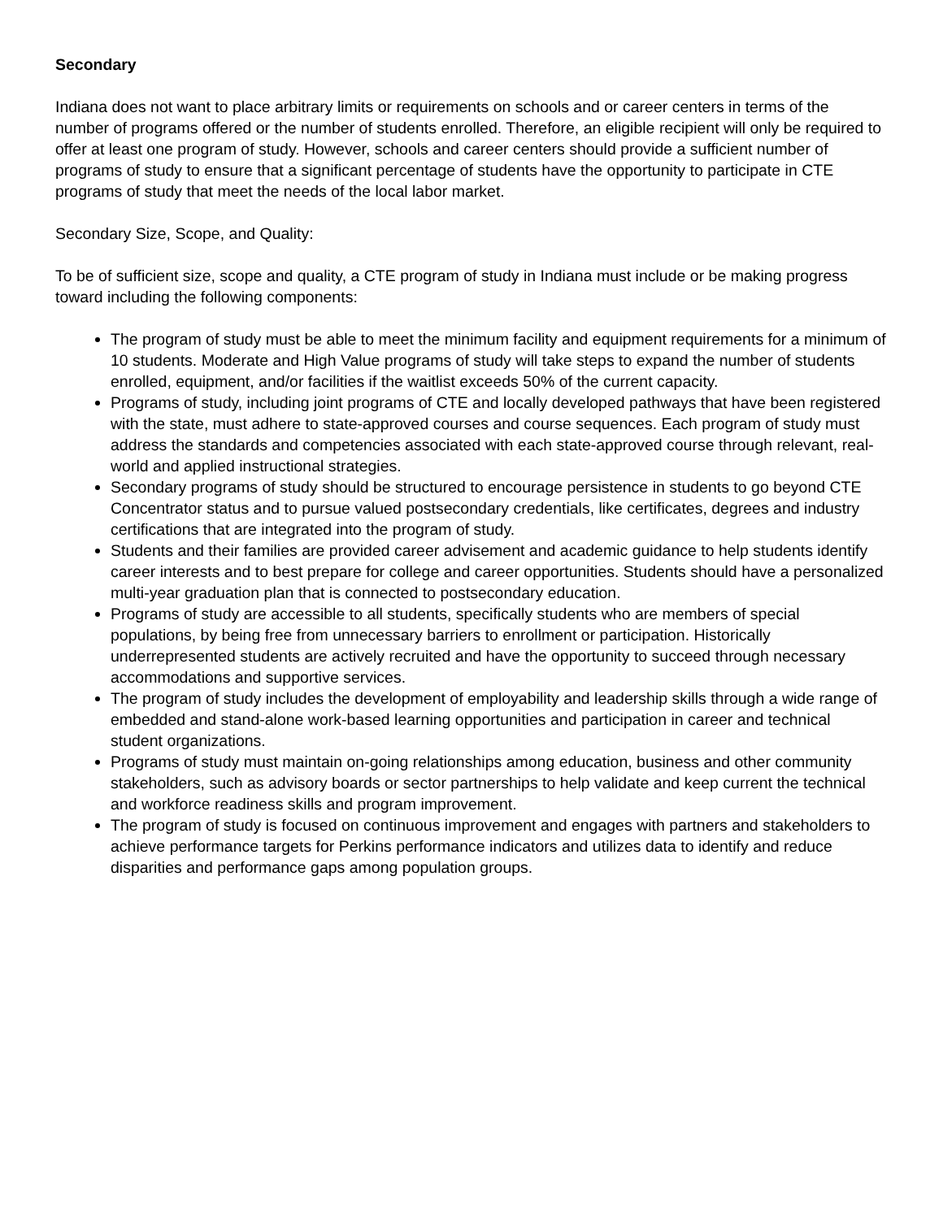Secondary
Indiana does not want to place arbitrary limits or requirements on schools and or career centers in terms of the number of programs offered or the number of students enrolled. Therefore, an eligible recipient will only be required to offer at least one program of study. However, schools and career centers should provide a sufficient number of programs of study to ensure that a significant percentage of students have the opportunity to participate in CTE programs of study that meet the needs of the local labor market.
Secondary Size, Scope, and Quality:
To be of sufficient size, scope and quality, a CTE program of study in Indiana must include or be making progress toward including the following components:
The program of study must be able to meet the minimum facility and equipment requirements for a minimum of 10 students. Moderate and High Value programs of study will take steps to expand the number of students enrolled, equipment, and/or facilities if the waitlist exceeds 50% of the current capacity.
Programs of study, including joint programs of CTE and locally developed pathways that have been registered with the state, must adhere to state-approved courses and course sequences. Each program of study must address the standards and competencies associated with each state-approved course through relevant, real-world and applied instructional strategies.
Secondary programs of study should be structured to encourage persistence in students to go beyond CTE Concentrator status and to pursue valued postsecondary credentials, like certificates, degrees and industry certifications that are integrated into the program of study.
Students and their families are provided career advisement and academic guidance to help students identify career interests and to best prepare for college and career opportunities. Students should have a personalized multi-year graduation plan that is connected to postsecondary education.
Programs of study are accessible to all students, specifically students who are members of special populations, by being free from unnecessary barriers to enrollment or participation. Historically underrepresented students are actively recruited and have the opportunity to succeed through necessary accommodations and supportive services.
The program of study includes the development of employability and leadership skills through a wide range of embedded and stand-alone work-based learning opportunities and participation in career and technical student organizations.
Programs of study must maintain on-going relationships among education, business and other community stakeholders, such as advisory boards or sector partnerships to help validate and keep current the technical and workforce readiness skills and program improvement.
The program of study is focused on continuous improvement and engages with partners and stakeholders to achieve performance targets for Perkins performance indicators and utilizes data to identify and reduce disparities and performance gaps among population groups.